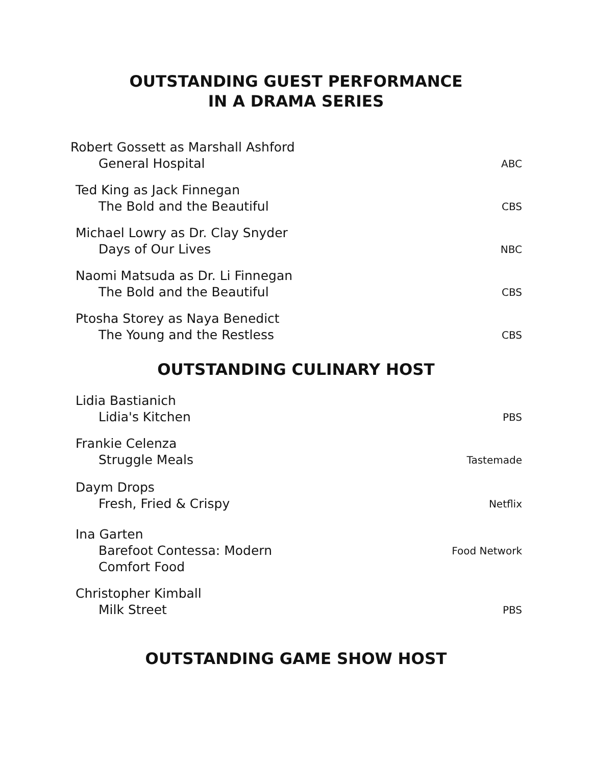OUTSTANDING GUEST PERFORMANCE
IN A DRAMA SERIES
Robert Gossett as Marshall Ashford
General Hospital
ABC
Ted King as Jack Finnegan
The Bold and the Beautiful
CBS
Michael Lowry as Dr. Clay Snyder
Days of Our Lives
NBC
Naomi Matsuda as Dr. Li Finnegan
The Bold and the Beautiful
CBS
Ptosha Storey as Naya Benedict
The Young and the Restless
CBS
OUTSTANDING CULINARY HOST
Lidia Bastianich
Lidia's Kitchen
PBS
Frankie Celenza
Struggle Meals
Tastemade
Daym Drops
Fresh, Fried & Crispy
Netflix
Ina Garten
Barefoot Contessa: Modern
Comfort Food
Food Network
Christopher Kimball
Milk Street
PBS
OUTSTANDING GAME SHOW HOST